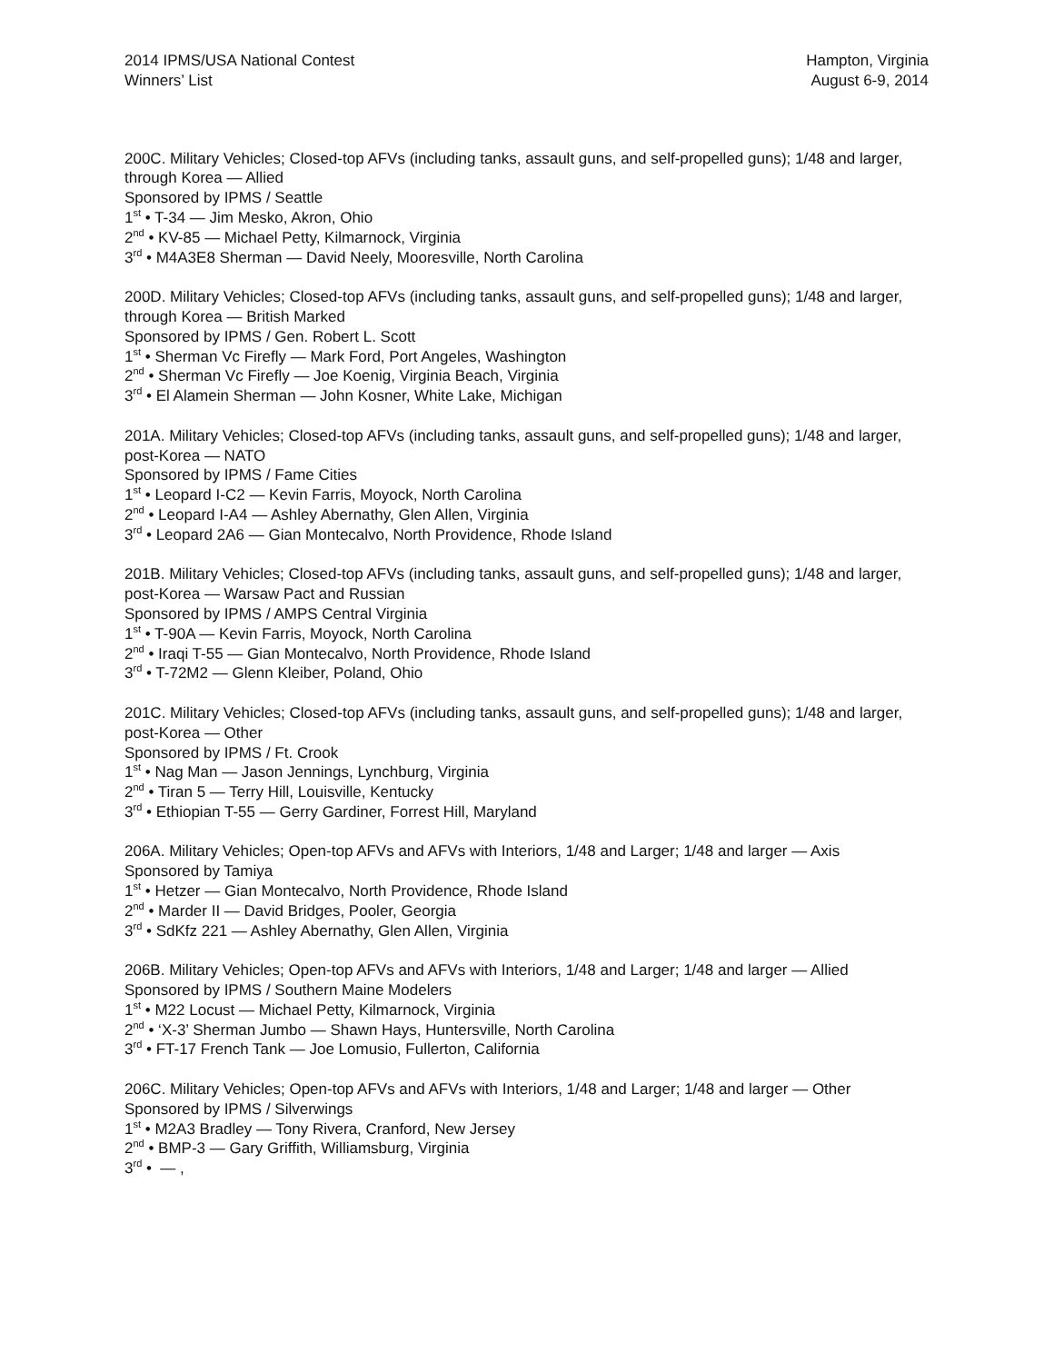2014 IPMS/USA National Contest
Winners’ List
Hampton, Virginia
August 6-9, 2014
200C. Military Vehicles; Closed-top AFVs (including tanks, assault guns, and self-propelled guns); 1/48 and larger, through Korea — Allied
Sponsored by IPMS / Seattle
1<sup>st</sup> • T-34 — Jim Mesko, Akron, Ohio
2<sup>nd</sup> • KV-85 — Michael Petty, Kilmarnock, Virginia
3<sup>rd</sup> • M4A3E8 Sherman — David Neely, Mooresville, North Carolina
200D. Military Vehicles; Closed-top AFVs (including tanks, assault guns, and self-propelled guns); 1/48 and larger, through Korea — British Marked
Sponsored by IPMS / Gen. Robert L. Scott
1<sup>st</sup> • Sherman Vc Firefly — Mark Ford, Port Angeles, Washington
2<sup>nd</sup> • Sherman Vc Firefly — Joe Koenig, Virginia Beach, Virginia
3<sup>rd</sup> • El Alamein Sherman — John Kosner, White Lake, Michigan
201A. Military Vehicles; Closed-top AFVs (including tanks, assault guns, and self-propelled guns); 1/48 and larger, post-Korea — NATO
Sponsored by IPMS / Fame Cities
1<sup>st</sup> • Leopard I-C2 — Kevin Farris, Moyock, North Carolina
2<sup>nd</sup> • Leopard I-A4 — Ashley Abernathy, Glen Allen, Virginia
3<sup>rd</sup> • Leopard 2A6 — Gian Montecalvo, North Providence, Rhode Island
201B. Military Vehicles; Closed-top AFVs (including tanks, assault guns, and self-propelled guns); 1/48 and larger, post-Korea — Warsaw Pact and Russian
Sponsored by IPMS / AMPS Central Virginia
1<sup>st</sup> • T-90A — Kevin Farris, Moyock, North Carolina
2<sup>nd</sup> • Iraqi T-55 — Gian Montecalvo, North Providence, Rhode Island
3<sup>rd</sup> • T-72M2 — Glenn Kleiber, Poland, Ohio
201C. Military Vehicles; Closed-top AFVs (including tanks, assault guns, and self-propelled guns); 1/48 and larger, post-Korea — Other
Sponsored by IPMS / Ft. Crook
1<sup>st</sup> • Nag Man — Jason Jennings, Lynchburg, Virginia
2<sup>nd</sup> • Tiran 5 — Terry Hill, Louisville, Kentucky
3<sup>rd</sup> • Ethiopian T-55 — Gerry Gardiner, Forrest Hill, Maryland
206A. Military Vehicles; Open-top AFVs and AFVs with Interiors, 1/48 and Larger; 1/48 and larger — Axis
Sponsored by Tamiya
1<sup>st</sup> • Hetzer — Gian Montecalvo, North Providence, Rhode Island
2<sup>nd</sup> • Marder II — David Bridges, Pooler, Georgia
3<sup>rd</sup> • SdKfz 221 — Ashley Abernathy, Glen Allen, Virginia
206B. Military Vehicles; Open-top AFVs and AFVs with Interiors, 1/48 and Larger; 1/48 and larger — Allied
Sponsored by IPMS / Southern Maine Modelers
1<sup>st</sup> • M22 Locust — Michael Petty, Kilmarnock, Virginia
2<sup>nd</sup> • ‘X-3’ Sherman Jumbo — Shawn Hays, Huntersville, North Carolina
3<sup>rd</sup> • FT-17 French Tank — Joe Lomusio, Fullerton, California
206C. Military Vehicles; Open-top AFVs and AFVs with Interiors, 1/48 and Larger; 1/48 and larger — Other
Sponsored by IPMS / Silverwings
1<sup>st</sup> • M2A3 Bradley — Tony Rivera, Cranford, New Jersey
2<sup>nd</sup> • BMP-3 — Gary Griffith, Williamsburg, Virginia
3<sup>rd</sup> • — ,